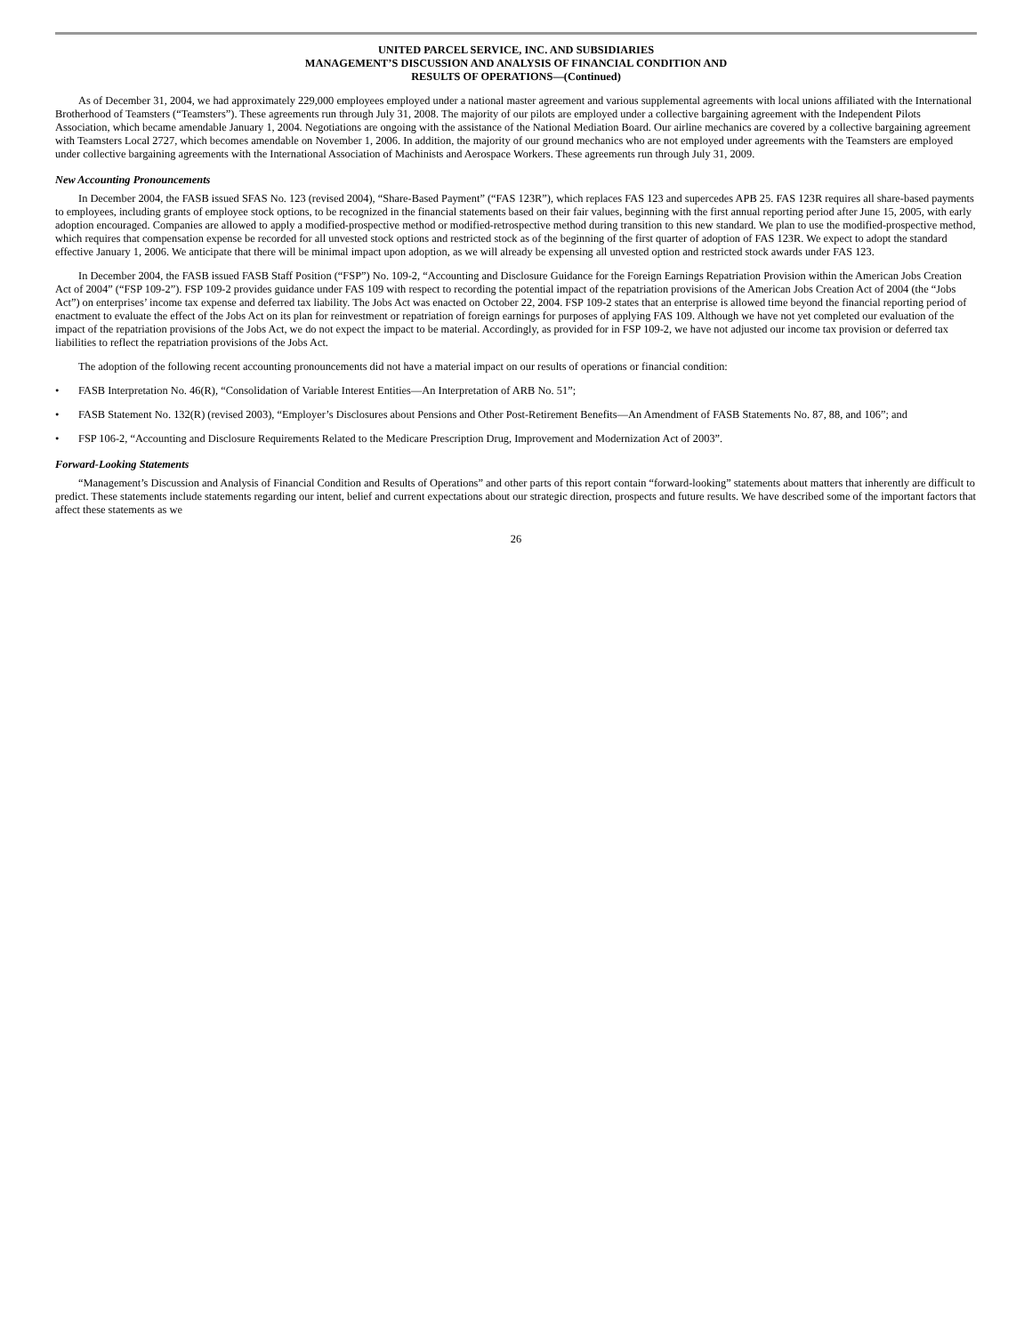UNITED PARCEL SERVICE, INC. AND SUBSIDIARIES
MANAGEMENT’S DISCUSSION AND ANALYSIS OF FINANCIAL CONDITION AND
RESULTS OF OPERATIONS—(Continued)
As of December 31, 2004, we had approximately 229,000 employees employed under a national master agreement and various supplemental agreements with local unions affiliated with the International Brotherhood of Teamsters (“Teamsters”). These agreements run through July 31, 2008. The majority of our pilots are employed under a collective bargaining agreement with the Independent Pilots Association, which became amendable January 1, 2004. Negotiations are ongoing with the assistance of the National Mediation Board. Our airline mechanics are covered by a collective bargaining agreement with Teamsters Local 2727, which becomes amendable on November 1, 2006. In addition, the majority of our ground mechanics who are not employed under agreements with the Teamsters are employed under collective bargaining agreements with the International Association of Machinists and Aerospace Workers. These agreements run through July 31, 2009.
New Accounting Pronouncements
In December 2004, the FASB issued SFAS No. 123 (revised 2004), “Share-Based Payment” (“FAS 123R”), which replaces FAS 123 and supercedes APB 25. FAS 123R requires all share-based payments to employees, including grants of employee stock options, to be recognized in the financial statements based on their fair values, beginning with the first annual reporting period after June 15, 2005, with early adoption encouraged. Companies are allowed to apply a modified-prospective method or modified-retrospective method during transition to this new standard. We plan to use the modified-prospective method, which requires that compensation expense be recorded for all unvested stock options and restricted stock as of the beginning of the first quarter of adoption of FAS 123R. We expect to adopt the standard effective January 1, 2006. We anticipate that there will be minimal impact upon adoption, as we will already be expensing all unvested option and restricted stock awards under FAS 123.
In December 2004, the FASB issued FASB Staff Position (“FSP”) No. 109-2, “Accounting and Disclosure Guidance for the Foreign Earnings Repatriation Provision within the American Jobs Creation Act of 2004” (“FSP 109-2”). FSP 109-2 provides guidance under FAS 109 with respect to recording the potential impact of the repatriation provisions of the American Jobs Creation Act of 2004 (the “Jobs Act”) on enterprises’ income tax expense and deferred tax liability. The Jobs Act was enacted on October 22, 2004. FSP 109-2 states that an enterprise is allowed time beyond the financial reporting period of enactment to evaluate the effect of the Jobs Act on its plan for reinvestment or repatriation of foreign earnings for purposes of applying FAS 109. Although we have not yet completed our evaluation of the impact of the repatriation provisions of the Jobs Act, we do not expect the impact to be material. Accordingly, as provided for in FSP 109-2, we have not adjusted our income tax provision or deferred tax liabilities to reflect the repatriation provisions of the Jobs Act.
The adoption of the following recent accounting pronouncements did not have a material impact on our results of operations or financial condition:
• FASB Interpretation No. 46(R), “Consolidation of Variable Interest Entities—An Interpretation of ARB No. 51”;
• FASB Statement No. 132(R) (revised 2003), “Employer’s Disclosures about Pensions and Other Post-Retirement Benefits—An Amendment of FASB Statements No. 87, 88, and 106”; and
• FSP 106-2, “Accounting and Disclosure Requirements Related to the Medicare Prescription Drug, Improvement and Modernization Act of 2003”.
Forward-Looking Statements
“Management’s Discussion and Analysis of Financial Condition and Results of Operations” and other parts of this report contain “forward-looking” statements about matters that inherently are difficult to predict. These statements include statements regarding our intent, belief and current expectations about our strategic direction, prospects and future results. We have described some of the important factors that affect these statements as we
26